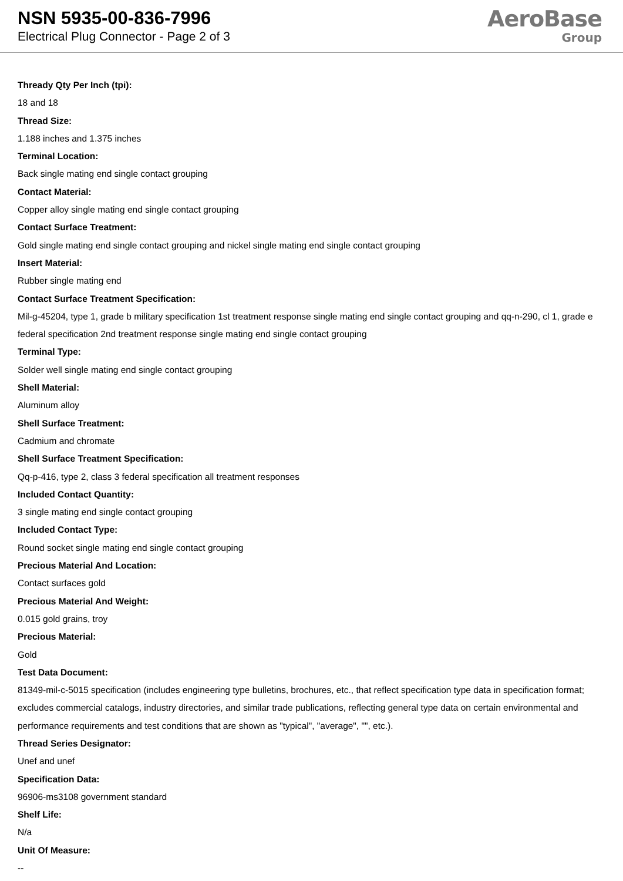NSN 5935-00-836-7996
Electrical Plug Connector - Page 2 of 3
AeroBase
Group
Thready Qty Per Inch (tpi):
18 and 18
Thread Size:
1.188 inches and 1.375 inches
Terminal Location:
Back single mating end single contact grouping
Contact Material:
Copper alloy single mating end single contact grouping
Contact Surface Treatment:
Gold single mating end single contact grouping and nickel single mating end single contact grouping
Insert Material:
Rubber single mating end
Contact Surface Treatment Specification:
Mil-g-45204, type 1, grade b military specification 1st treatment response single mating end single contact grouping and qq-n-290, cl 1, grade e federal specification 2nd treatment response single mating end single contact grouping
Terminal Type:
Solder well single mating end single contact grouping
Shell Material:
Aluminum alloy
Shell Surface Treatment:
Cadmium and chromate
Shell Surface Treatment Specification:
Qq-p-416, type 2, class 3 federal specification all treatment responses
Included Contact Quantity:
3 single mating end single contact grouping
Included Contact Type:
Round socket single mating end single contact grouping
Precious Material And Location:
Contact surfaces gold
Precious Material And Weight:
0.015 gold grains, troy
Precious Material:
Gold
Test Data Document:
81349-mil-c-5015 specification (includes engineering type bulletins, brochures, etc., that reflect specification type data in specification format; excludes commercial catalogs, industry directories, and similar trade publications, reflecting general type data on certain environmental and performance requirements and test conditions that are shown as "typical", "average", "", etc.).
Thread Series Designator:
Unef and unef
Specification Data:
96906-ms3108 government standard
Shelf Life:
N/a
Unit Of Measure:
--